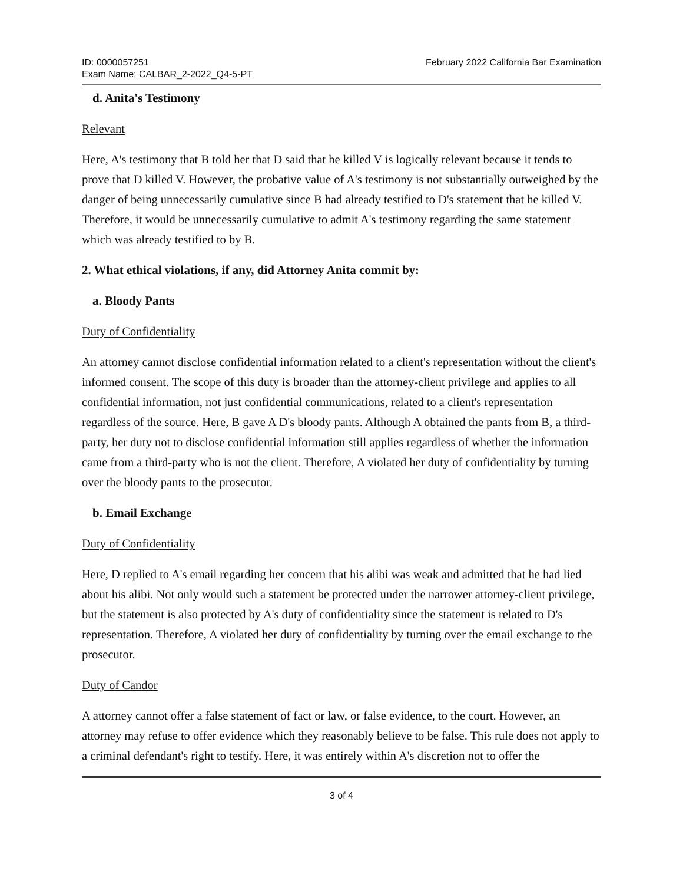ID: 0000057251
Exam Name: CALBAR_2-2022_Q4-5-PT
February 2022 California Bar Examination
d. Anita's Testimony
Relevant
Here, A's testimony that B told her that D said that he killed V is logically relevant because it tends to prove that D killed V. However, the probative value of A's testimony is not substantially outweighed by the danger of being unnecessarily cumulative since B had already testified to D's statement that he killed V. Therefore, it would be unnecessarily cumulative to admit A's testimony regarding the same statement which was already testified to by B.
2. What ethical violations, if any, did Attorney Anita commit by:
a. Bloody Pants
Duty of Confidentiality
An attorney cannot disclose confidential information related to a client's representation without the client's informed consent. The scope of this duty is broader than the attorney-client privilege and applies to all confidential information, not just confidential communications, related to a client's representation regardless of the source. Here, B gave A D's bloody pants. Although A obtained the pants from B, a third-party, her duty not to disclose confidential information still applies regardless of whether the information came from a third-party who is not the client. Therefore, A violated her duty of confidentiality by turning over the bloody pants to the prosecutor.
b. Email Exchange
Duty of Confidentiality
Here, D replied to A's email regarding her concern that his alibi was weak and admitted that he had lied about his alibi. Not only would such a statement be protected under the narrower attorney-client privilege, but the statement is also protected by A's duty of confidentiality since the statement is related to D's representation. Therefore, A violated her duty of confidentiality by turning over the email exchange to the prosecutor.
Duty of Candor
A attorney cannot offer a false statement of fact or law, or false evidence, to the court. However, an attorney may refuse to offer evidence which they reasonably believe to be false. This rule does not apply to a criminal defendant's right to testify. Here, it was entirely within A's discretion not to offer the
3 of 4